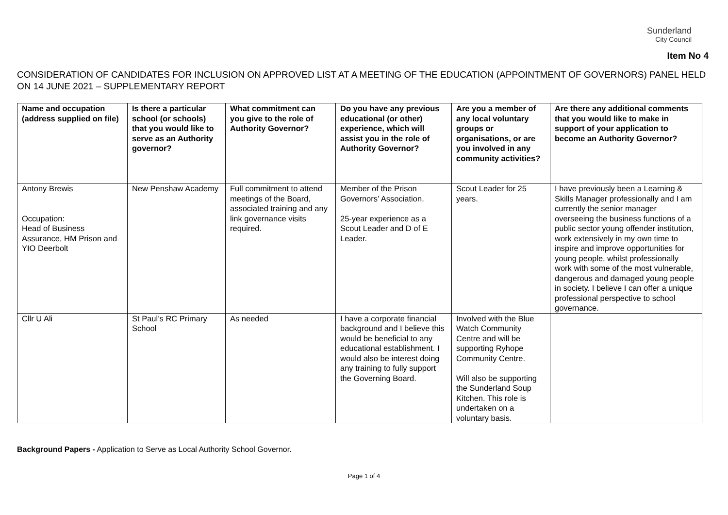Sunderland
City Council
Item No 4
CONSIDERATION OF CANDIDATES FOR INCLUSION ON APPROVED LIST AT A MEETING OF THE EDUCATION (APPOINTMENT OF GOVERNORS) PANEL HELD ON 14 JUNE 2021 – SUPPLEMENTARY REPORT
| Name and occupation (address supplied on file) | Is there a particular school (or schools) that you would like to serve as an Authority governor? | What commitment can you give to the role of Authority Governor? | Do you have any previous educational (or other) experience, which will assist you in the role of Authority Governor? | Are you a member of any local voluntary groups or organisations, or are you involved in any community activities? | Are there any additional comments that you would like to make in support of your application to become an Authority Governor? |
| --- | --- | --- | --- | --- | --- |
| Antony Brewis Occupation: Head of Business Assurance, HM Prison and YIO Deerbolt | New Penshaw Academy | Full commitment to attend meetings of the Board, associated training and any link governance visits required. | Member of the Prison Governors’ Association. 25-year experience as a Scout Leader and D of E Leader. | Scout Leader for 25 years. | I have previously been a Learning & Skills Manager professionally and I am currently the senior manager overseeing the business functions of a public sector young offender institution, work extensively in my own time to inspire and improve opportunities for young people, whilst professionally work with some of the most vulnerable, dangerous and damaged young people in society. I believe I can offer a unique professional perspective to school governance. |
| Cllr U Ali | St Paul’s RC Primary School | As needed | I have a corporate financial background and I believe this would be beneficial to any educational establishment. I would also be interest doing any training to fully support the Governing Board. | Involved with the Blue Watch Community Centre and will be supporting Ryhope Community Centre. Will also be supporting the Sunderland Soup Kitchen. This role is undertaken on a voluntary basis. | |
Background Papers - Application to Serve as Local Authority School Governor.
Page 1 of 4